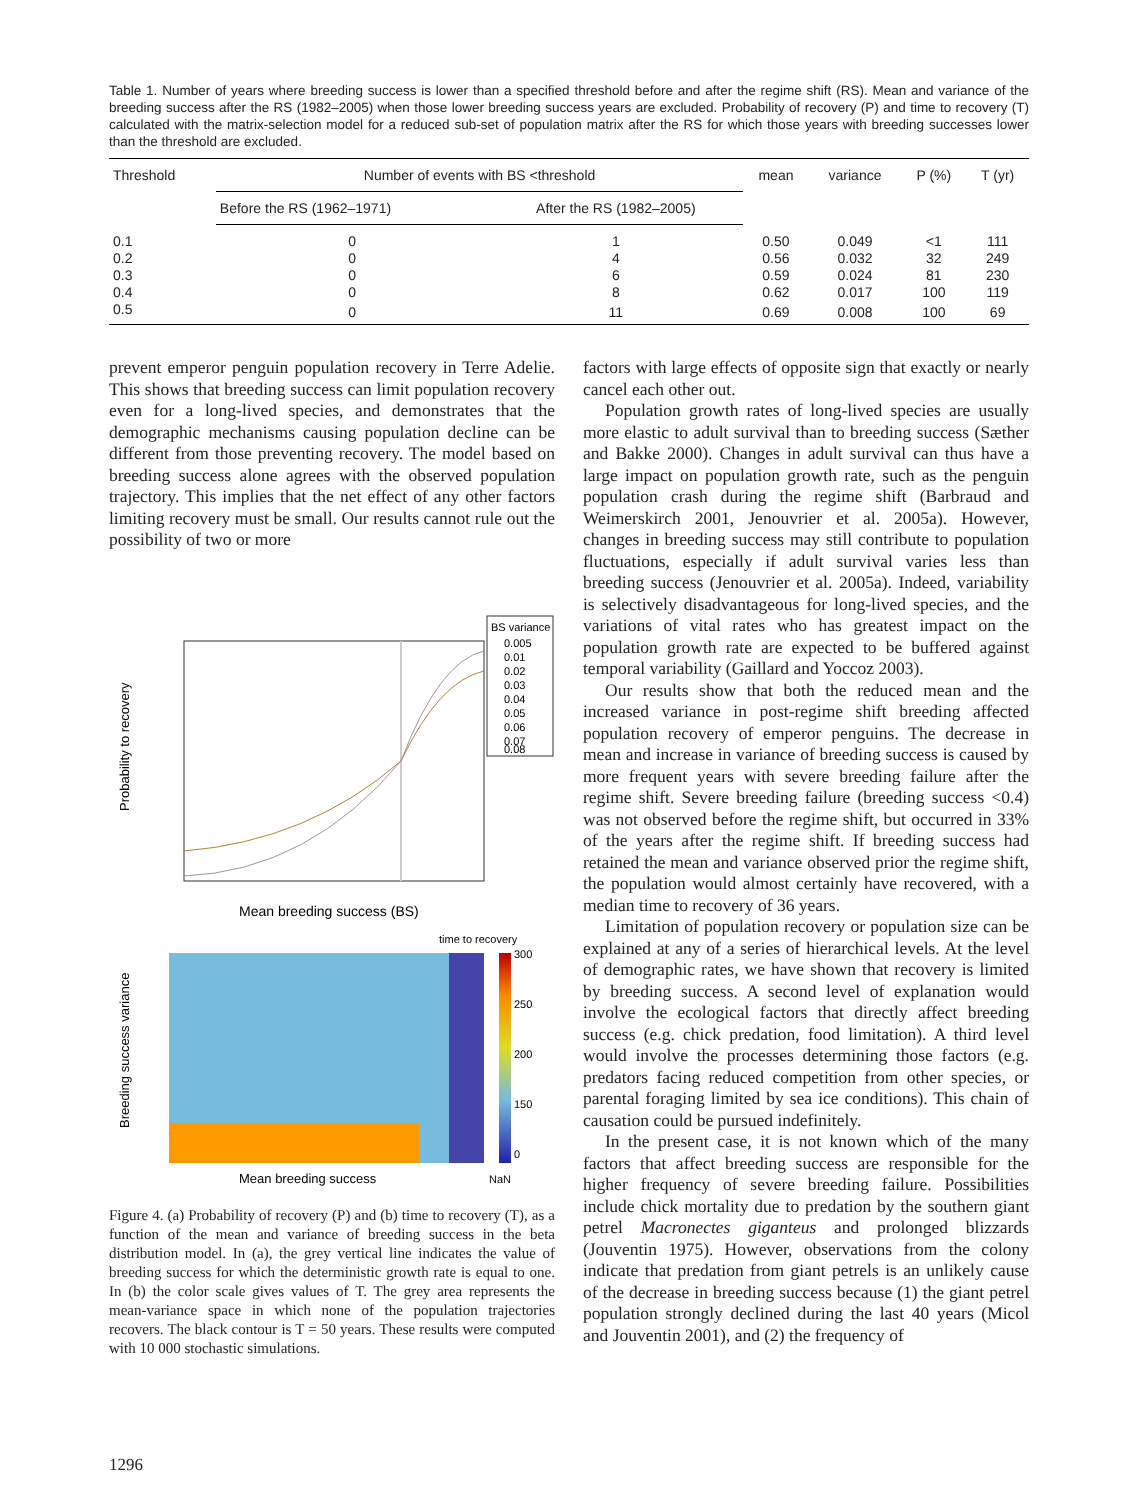Table 1. Number of years where breeding success is lower than a specified threshold before and after the regime shift (RS). Mean and variance of the breeding success after the RS (1982–2005) when those lower breeding success years are excluded. Probability of recovery (P) and time to recovery (T) calculated with the matrix-selection model for a reduced sub-set of population matrix after the RS for which those years with breeding successes lower than the threshold are excluded.
| Threshold | Number of events with BS <threshold | | mean | variance | P (%) | T (yr) |
| --- | --- | --- | --- | --- | --- | --- |
| | Before the RS (1962–1971) | After the RS (1982–2005) | | | | |
| 0.1 | 0 | 1 | 0.50 | 0.049 | <1 | 111 |
| 0.2 | 0 | 4 | 0.56 | 0.032 | 32 | 249 |
| 0.3 | 0 | 6 | 0.59 | 0.024 | 81 | 230 |
| 0.4 | 0 | 8 | 0.62 | 0.017 | 100 | 119 |
| 0.5 | 0 | 11 | 0.69 | 0.008 | 100 | 69 |
prevent emperor penguin population recovery in Terre Adelie. This shows that breeding success can limit population recovery even for a long-lived species, and demonstrates that the demographic mechanisms causing population decline can be different from those preventing recovery. The model based on breeding success alone agrees with the observed population trajectory. This implies that the net effect of any other factors limiting recovery must be small. Our results cannot rule out the possibility of two or more
Probability to recovery
Mean breeding success (BS)
BS variance
0.005
0.01
0.02
0.03
0.04
0.05
0.06
0.07
0.08
time to recovery
300
250
200
150
0
Breeding success variance
Mean breeding success
NaN
Figure 4. (a) Probability of recovery (P) and (b) time to recovery (T), as a function of the mean and variance of breeding success in the beta distribution model. In (a), the grey vertical line indicates the value of breeding success for which the deterministic growth rate is equal to one. In (b) the color scale gives values of T. The grey area represents the mean-variance space in which none of the population trajectories recovers. The black contour is T = 50 years. These results were computed with 10 000 stochastic simulations.
factors with large effects of opposite sign that exactly or nearly cancel each other out.
Population growth rates of long-lived species are usually more elastic to adult survival than to breeding success (Sæther and Bakke 2000). Changes in adult survival can thus have a large impact on population growth rate, such as the penguin population crash during the regime shift (Barbraud and Weimerskirch 2001, Jenouvrier et al. 2005a). However, changes in breeding success may still contribute to population fluctuations, especially if adult survival varies less than breeding success (Jenouvrier et al. 2005a). Indeed, variability is selectively disadvantageous for long-lived species, and the variations of vital rates who has greatest impact on the population growth rate are expected to be buffered against temporal variability (Gaillard and Yoccoz 2003).
Our results show that both the reduced mean and the increased variance in post-regime shift breeding affected population recovery of emperor penguins. The decrease in mean and increase in variance of breeding success is caused by more frequent years with severe breeding failure after the regime shift. Severe breeding failure (breeding success <0.4) was not observed before the regime shift, but occurred in 33% of the years after the regime shift. If breeding success had retained the mean and variance observed prior the regime shift, the population would almost certainly have recovered, with a median time to recovery of 36 years.
Limitation of population recovery or population size can be explained at any of a series of hierarchical levels. At the level of demographic rates, we have shown that recovery is limited by breeding success. A second level of explanation would involve the ecological factors that directly affect breeding success (e.g. chick predation, food limitation). A third level would involve the processes determining those factors (e.g. predators facing reduced competition from other species, or parental foraging limited by sea ice conditions). This chain of causation could be pursued indefinitely.
In the present case, it is not known which of the many factors that affect breeding success are responsible for the higher frequency of severe breeding failure. Possibilities include chick mortality due to predation by the southern giant petrel Macronectes giganteus and prolonged blizzards (Jouventin 1975). However, observations from the colony indicate that predation from giant petrels is an unlikely cause of the decrease in breeding success because (1) the giant petrel population strongly declined during the last 40 years (Micol and Jouventin 2001), and (2) the frequency of
1296